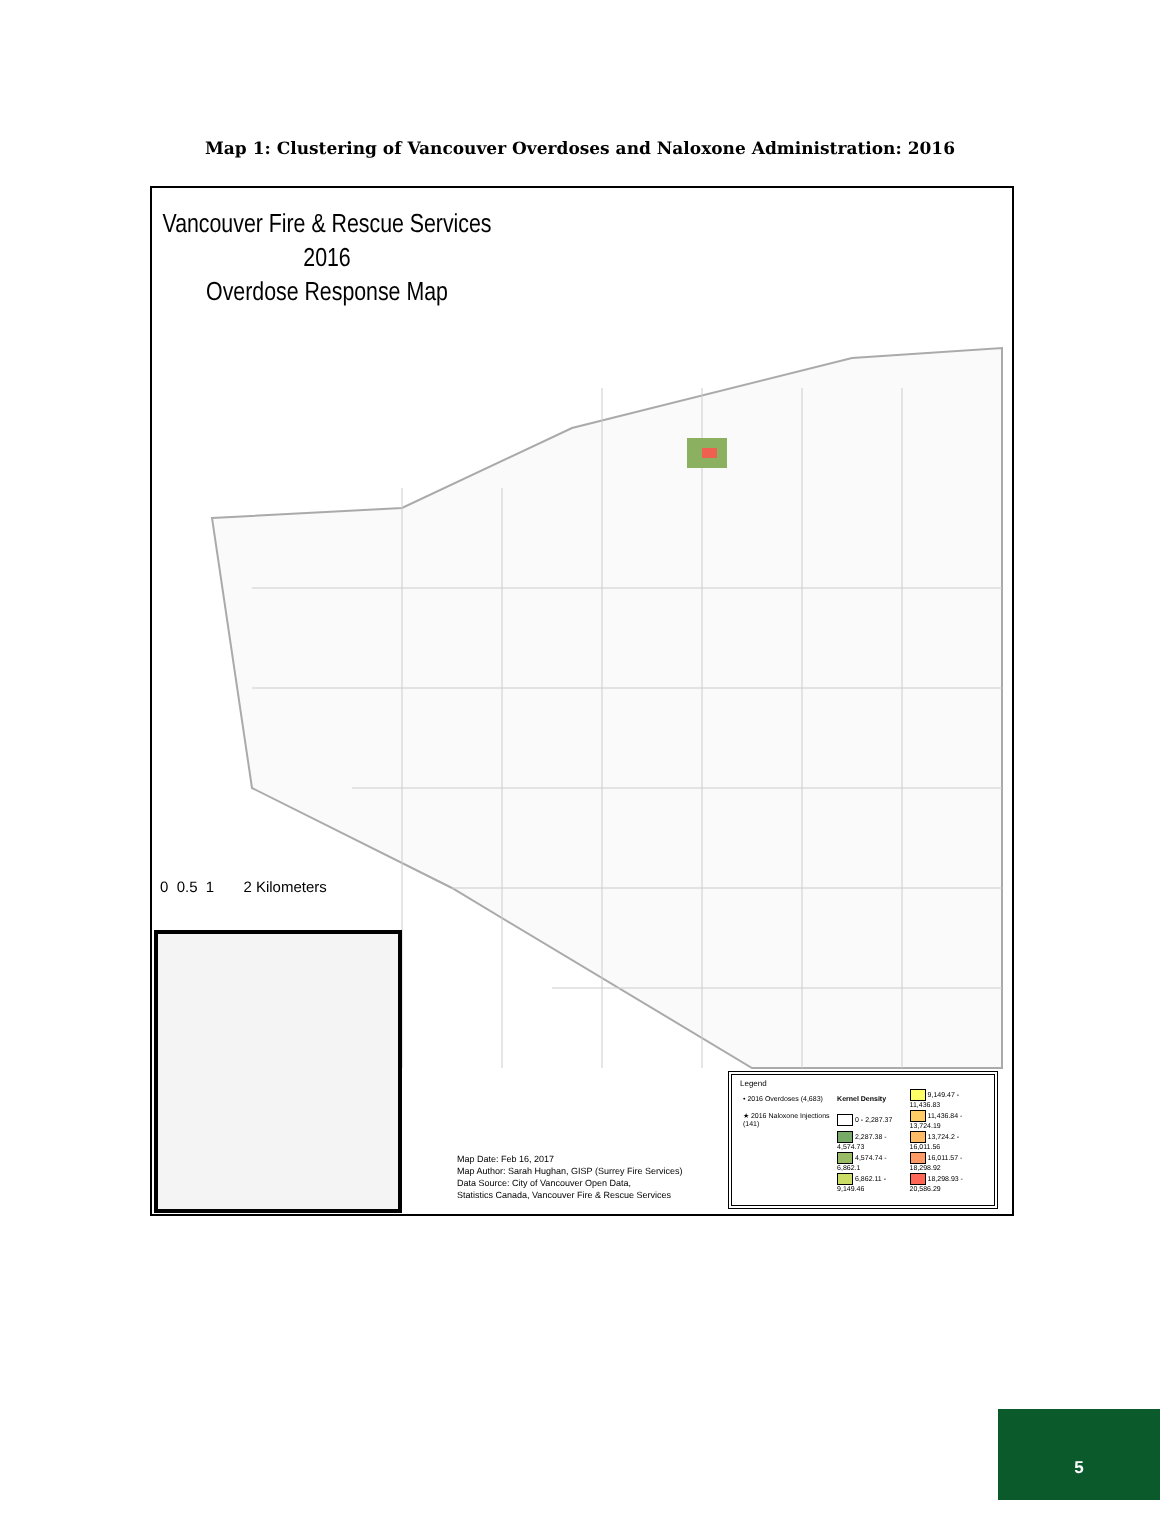Map 1: Clustering of Vancouver Overdoses and Naloxone Administration: 2016
Vancouver Fire & Rescue Services 2016
Overdose Response Map
0 0.5 1 2 Kilometers
Map Date: Feb 16, 2017
Map Author: Sarah Hughan, GISP (Surrey Fire Services)
Data Source: City of Vancouver Open Data,
Statistics Canada, Vancouver Fire & Rescue Services
Legend
| • 2016 Overdoses (4,683) | Kernel Density | 9,149.47 - 11,436.83 |
| ★ 2016 Naloxone Injections (141) | 0 - 2,287.37 | 11,436.84 - 13,724.19 |
| | 2,287.38 - 4,574.73 | 13,724.2 - 16,011.56 |
| | 4,574.74 - 6,862.1 | 16,011.57 - 18,298.92 |
| | 6,862.11 - 9,149.46 | 18,298.93 - 20,586.29 |
5